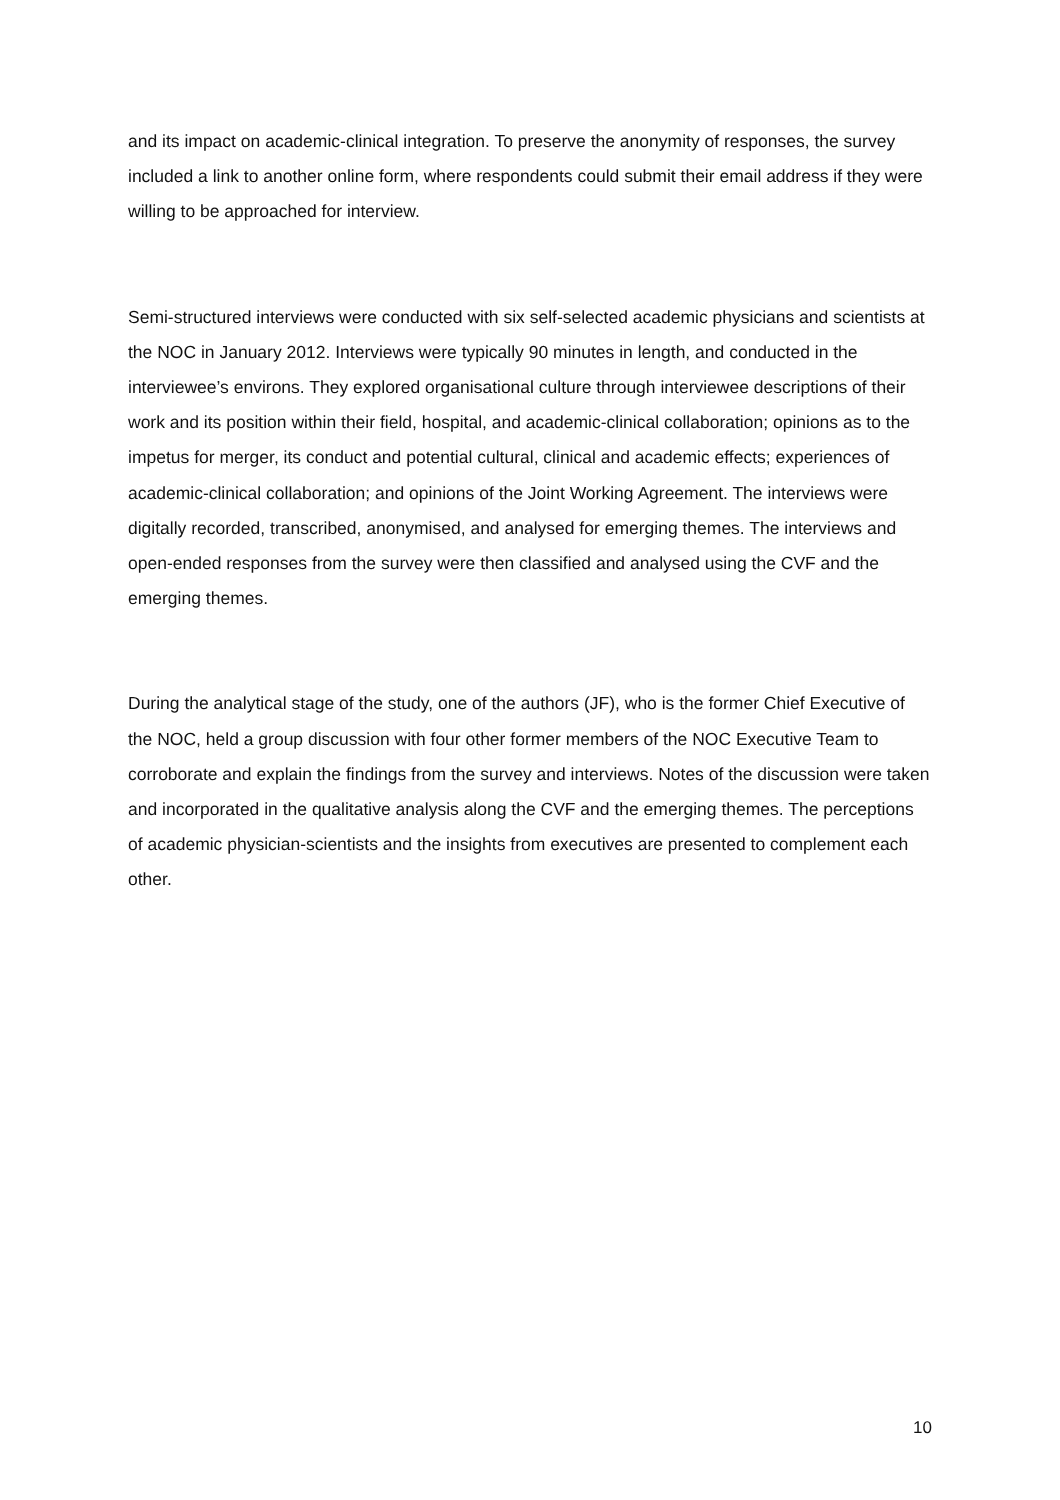and its impact on academic-clinical integration. To preserve the anonymity of responses, the survey included a link to another online form, where respondents could submit their email address if they were willing to be approached for interview.
Semi-structured interviews were conducted with six self-selected academic physicians and scientists at the NOC in January 2012. Interviews were typically 90 minutes in length, and conducted in the interviewee’s environs. They explored organisational culture through interviewee descriptions of their work and its position within their field, hospital, and academic-clinical collaboration; opinions as to the impetus for merger, its conduct and potential cultural, clinical and academic effects; experiences of academic-clinical collaboration; and opinions of the Joint Working Agreement. The interviews were digitally recorded, transcribed, anonymised, and analysed for emerging themes. The interviews and open-ended responses from the survey were then classified and analysed using the CVF and the emerging themes.
During the analytical stage of the study, one of the authors (JF), who is the former Chief Executive of the NOC, held a group discussion with four other former members of the NOC Executive Team to corroborate and explain the findings from the survey and interviews. Notes of the discussion were taken and incorporated in the qualitative analysis along the CVF and the emerging themes. The perceptions of academic physician-scientists and the insights from executives are presented to complement each other.
10